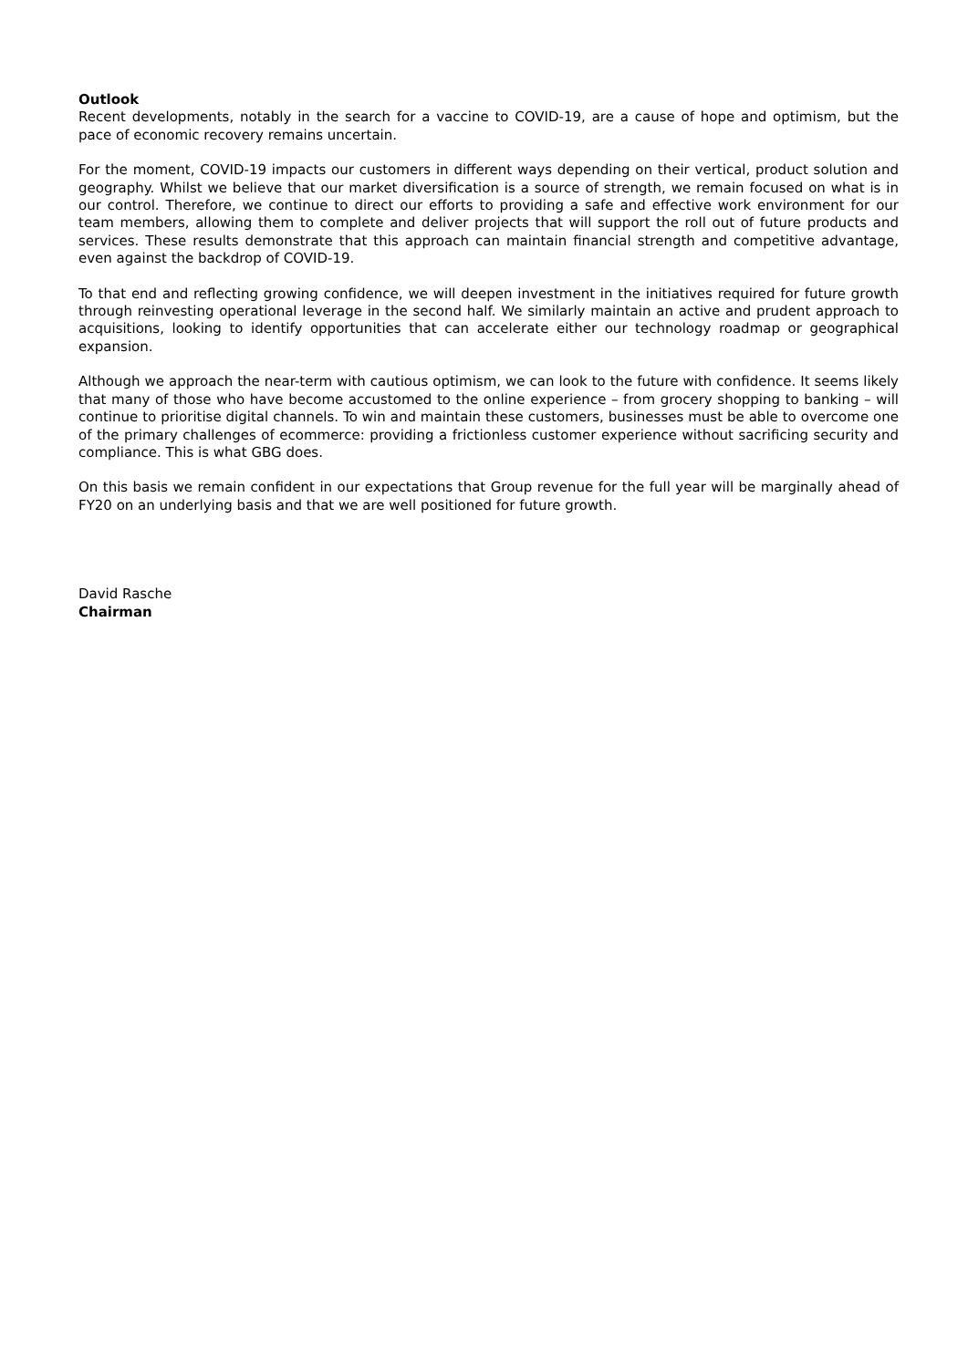Outlook
Recent developments, notably in the search for a vaccine to COVID-19, are a cause of hope and optimism, but the pace of economic recovery remains uncertain.
For the moment, COVID-19 impacts our customers in different ways depending on their vertical, product solution and geography. Whilst we believe that our market diversification is a source of strength, we remain focused on what is in our control. Therefore, we continue to direct our efforts to providing a safe and effective work environment for our team members, allowing them to complete and deliver projects that will support the roll out of future products and services. These results demonstrate that this approach can maintain financial strength and competitive advantage, even against the backdrop of COVID-19.
To that end and reflecting growing confidence, we will deepen investment in the initiatives required for future growth through reinvesting operational leverage in the second half. We similarly maintain an active and prudent approach to acquisitions, looking to identify opportunities that can accelerate either our technology roadmap or geographical expansion.
Although we approach the near-term with cautious optimism, we can look to the future with confidence. It seems likely that many of those who have become accustomed to the online experience – from grocery shopping to banking – will continue to prioritise digital channels. To win and maintain these customers, businesses must be able to overcome one of the primary challenges of ecommerce: providing a frictionless customer experience without sacrificing security and compliance. This is what GBG does.
On this basis we remain confident in our expectations that Group revenue for the full year will be marginally ahead of FY20 on an underlying basis and that we are well positioned for future growth.
David Rasche
Chairman